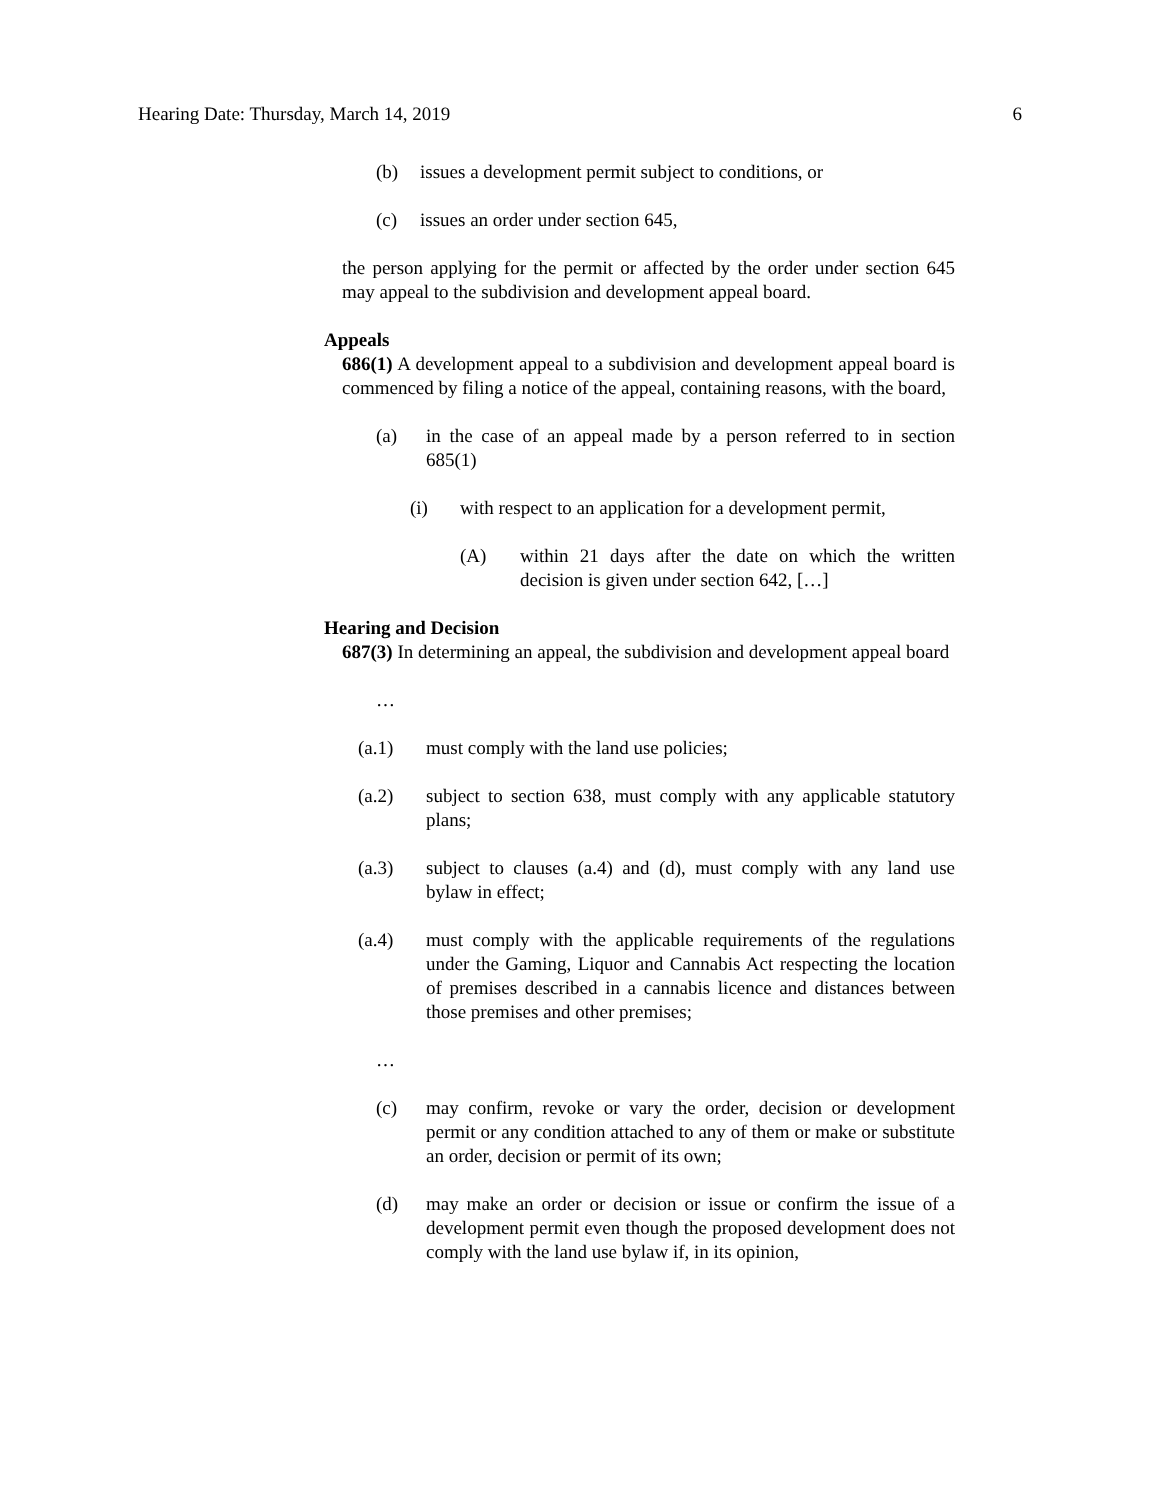Hearing Date: Thursday, March 14, 2019 6
(b) issues a development permit subject to conditions, or
(c) issues an order under section 645,
the person applying for the permit or affected by the order under section 645 may appeal to the subdivision and development appeal board.
Appeals
686(1) A development appeal to a subdivision and development appeal board is commenced by filing a notice of the appeal, containing reasons, with the board,
(a) in the case of an appeal made by a person referred to in section 685(1)
(i) with respect to an application for a development permit,
(A) within 21 days after the date on which the written decision is given under section 642, […]
Hearing and Decision
687(3) In determining an appeal, the subdivision and development appeal board
…
(a.1) must comply with the land use policies;
(a.2) subject to section 638, must comply with any applicable statutory plans;
(a.3) subject to clauses (a.4) and (d), must comply with any land use bylaw in effect;
(a.4) must comply with the applicable requirements of the regulations under the Gaming, Liquor and Cannabis Act respecting the location of premises described in a cannabis licence and distances between those premises and other premises;
…
(c) may confirm, revoke or vary the order, decision or development permit or any condition attached to any of them or make or substitute an order, decision or permit of its own;
(d) may make an order or decision or issue or confirm the issue of a development permit even though the proposed development does not comply with the land use bylaw if, in its opinion,